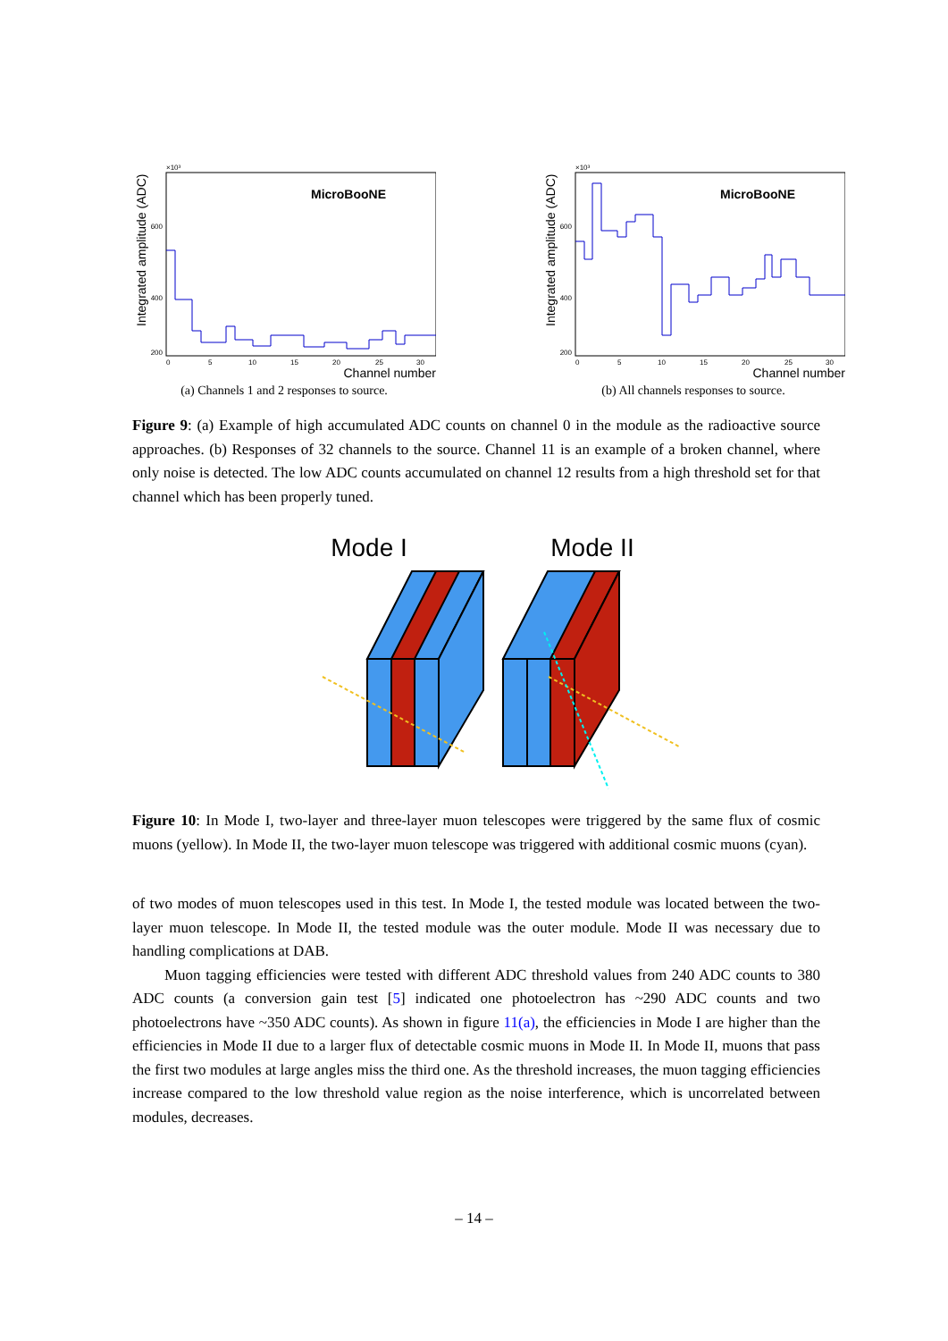×10³
MicroBooNE
600
400
200
0
5
10
15
20
25
30
Channel number
Integrated amplitude (ADC)
(a) Channels 1 and 2 responses to source.
×10³
MicroBooNE
600
400
200
0
5
10
15
20
25
30
Channel number
Integrated amplitude (ADC)
(b) All channels responses to source.
Figure 9: (a) Example of high accumulated ADC counts on channel 0 in the module as the radioactive source approaches. (b) Responses of 32 channels to the source. Channel 11 is an example of a broken channel, where only noise is detected. The low ADC counts accumulated on channel 12 results from a high threshold set for that channel which has been properly tuned.
Mode I
Mode II
Figure 10: In Mode I, two-layer and three-layer muon telescopes were triggered by the same flux of cosmic muons (yellow). In Mode II, the two-layer muon telescope was triggered with additional cosmic muons (cyan).
of two modes of muon telescopes used in this test. In Mode I, the tested module was located between the two-layer muon telescope. In Mode II, the tested module was the outer module. Mode II was necessary due to handling complications at DAB.
Muon tagging efficiencies were tested with different ADC threshold values from 240 ADC counts to 380 ADC counts (a conversion gain test [5] indicated one photoelectron has ~290 ADC counts and two photoelectrons have ~350 ADC counts). As shown in figure 11(a), the efficiencies in Mode I are higher than the efficiencies in Mode II due to a larger flux of detectable cosmic muons in Mode II. In Mode II, muons that pass the first two modules at large angles miss the third one. As the threshold increases, the muon tagging efficiencies increase compared to the low threshold value region as the noise interference, which is uncorrelated between modules, decreases.
– 14 –